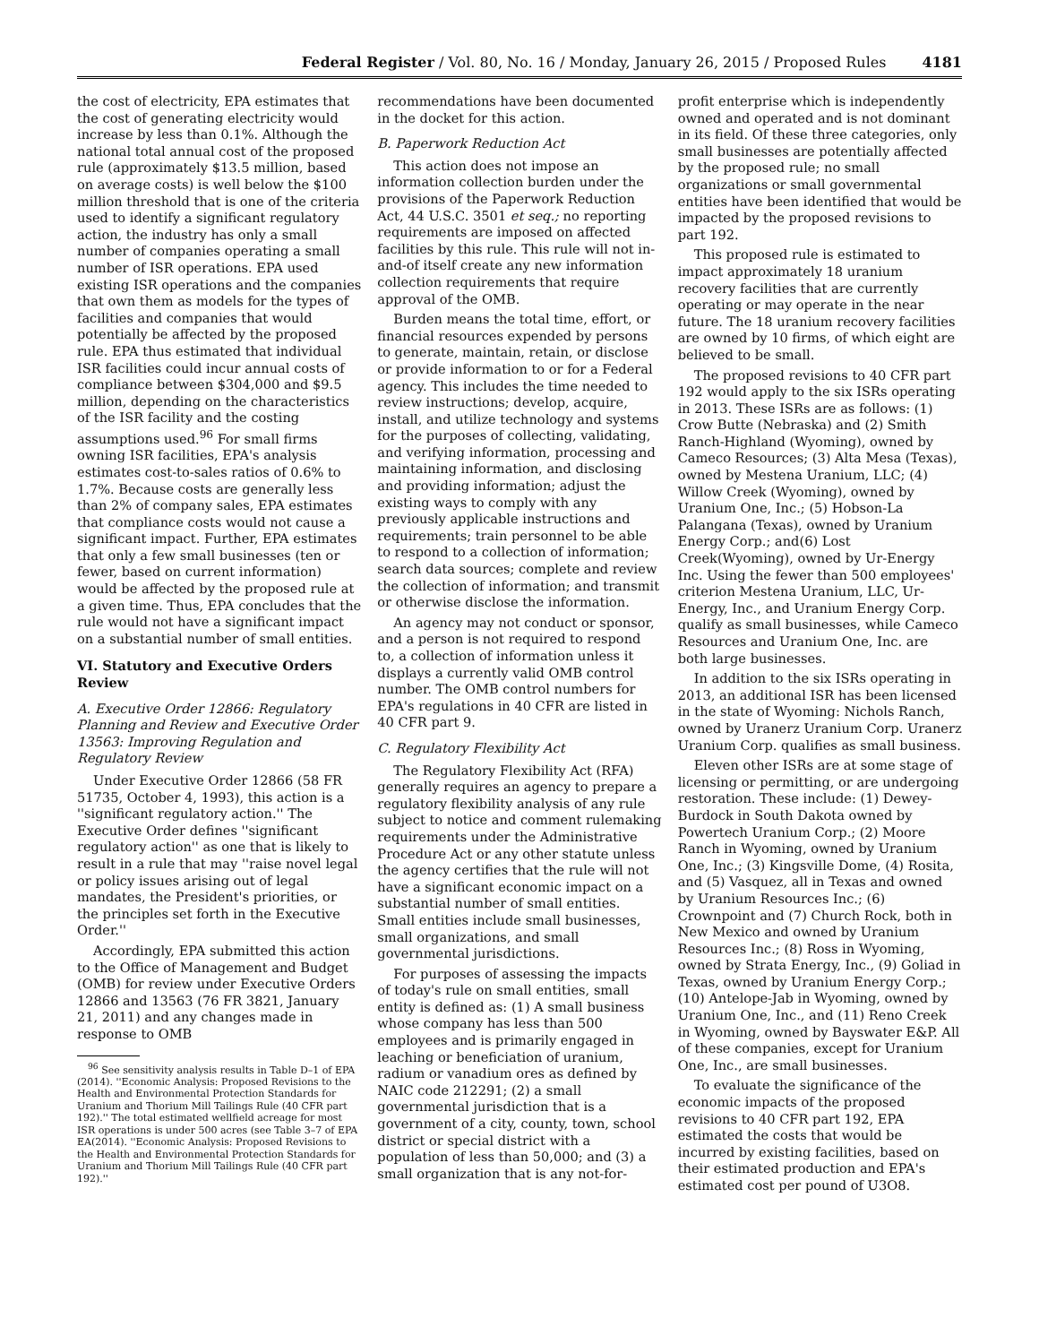Federal Register / Vol. 80, No. 16 / Monday, January 26, 2015 / Proposed Rules 4181
the cost of electricity, EPA estimates that the cost of generating electricity would increase by less than 0.1%. Although the national total annual cost of the proposed rule (approximately $13.5 million, based on average costs) is well below the $100 million threshold that is one of the criteria used to identify a significant regulatory action, the industry has only a small number of companies operating a small number of ISR operations. EPA used existing ISR operations and the companies that own them as models for the types of facilities and companies that would potentially be affected by the proposed rule. EPA thus estimated that individual ISR facilities could incur annual costs of compliance between $304,000 and $9.5 million, depending on the characteristics of the ISR facility and the costing assumptions used.<sup>96</sup> For small firms owning ISR facilities, EPA's analysis estimates cost-to-sales ratios of 0.6% to 1.7%. Because costs are generally less than 2% of company sales, EPA estimates that compliance costs would not cause a significant impact. Further, EPA estimates that only a few small businesses (ten or fewer, based on current information) would be affected by the proposed rule at a given time. Thus, EPA concludes that the rule would not have a significant impact on a substantial number of small entities.
VI. Statutory and Executive Orders Review
A. Executive Order 12866: Regulatory Planning and Review and Executive Order 13563: Improving Regulation and Regulatory Review
Under Executive Order 12866 (58 FR 51735, October 4, 1993), this action is a ''significant regulatory action.'' The Executive Order defines ''significant regulatory action'' as one that is likely to result in a rule that may ''raise novel legal or policy issues arising out of legal mandates, the President's priorities, or the principles set forth in the Executive Order.''
Accordingly, EPA submitted this action to the Office of Management and Budget (OMB) for review under Executive Orders 12866 and 13563 (76 FR 3821, January 21, 2011) and any changes made in response to OMB
<sup>96</sup> See sensitivity analysis results in Table D–1 of EPA (2014). ''Economic Analysis: Proposed Revisions to the Health and Environmental Protection Standards for Uranium and Thorium Mill Tailings Rule (40 CFR part 192).'' The total estimated wellfield acreage for most ISR operations is under 500 acres (see Table 3–7 of EPA EA(2014). ''Economic Analysis: Proposed Revisions to the Health and Environmental Protection Standards for Uranium and Thorium Mill Tailings Rule (40 CFR part 192).''
recommendations have been documented in the docket for this action.
B. Paperwork Reduction Act
This action does not impose an information collection burden under the provisions of the Paperwork Reduction Act, 44 U.S.C. 3501 et seq.; no reporting requirements are imposed on affected facilities by this rule. This rule will not in-and-of itself create any new information collection requirements that require approval of the OMB.
Burden means the total time, effort, or financial resources expended by persons to generate, maintain, retain, or disclose or provide information to or for a Federal agency. This includes the time needed to review instructions; develop, acquire, install, and utilize technology and systems for the purposes of collecting, validating, and verifying information, processing and maintaining information, and disclosing and providing information; adjust the existing ways to comply with any previously applicable instructions and requirements; train personnel to be able to respond to a collection of information; search data sources; complete and review the collection of information; and transmit or otherwise disclose the information.
An agency may not conduct or sponsor, and a person is not required to respond to, a collection of information unless it displays a currently valid OMB control number. The OMB control numbers for EPA's regulations in 40 CFR are listed in 40 CFR part 9.
C. Regulatory Flexibility Act
The Regulatory Flexibility Act (RFA) generally requires an agency to prepare a regulatory flexibility analysis of any rule subject to notice and comment rulemaking requirements under the Administrative Procedure Act or any other statute unless the agency certifies that the rule will not have a significant economic impact on a substantial number of small entities. Small entities include small businesses, small organizations, and small governmental jurisdictions.
For purposes of assessing the impacts of today's rule on small entities, small entity is defined as: (1) A small business whose company has less than 500 employees and is primarily engaged in leaching or beneficiation of uranium, radium or vanadium ores as defined by NAIC code 212291; (2) a small governmental jurisdiction that is a government of a city, county, town, school district or special district with a population of less than 50,000; and (3) a small organization that is any not-for-
profit enterprise which is independently owned and operated and is not dominant in its field. Of these three categories, only small businesses are potentially affected by the proposed rule; no small organizations or small governmental entities have been identified that would be impacted by the proposed revisions to part 192.
This proposed rule is estimated to impact approximately 18 uranium recovery facilities that are currently operating or may operate in the near future. The 18 uranium recovery facilities are owned by 10 firms, of which eight are believed to be small.
The proposed revisions to 40 CFR part 192 would apply to the six ISRs operating in 2013. These ISRs are as follows: (1) Crow Butte (Nebraska) and (2) Smith Ranch-Highland (Wyoming), owned by Cameco Resources; (3) Alta Mesa (Texas), owned by Mestena Uranium, LLC; (4) Willow Creek (Wyoming), owned by Uranium One, Inc.; (5) Hobson-La Palangana (Texas), owned by Uranium Energy Corp.; and(6) Lost Creek(Wyoming), owned by Ur-Energy Inc. Using the fewer than 500 employees' criterion Mestena Uranium, LLC, Ur-Energy, Inc., and Uranium Energy Corp. qualify as small businesses, while Cameco Resources and Uranium One, Inc. are both large businesses.
In addition to the six ISRs operating in 2013, an additional ISR has been licensed in the state of Wyoming: Nichols Ranch, owned by Uranerz Uranium Corp. Uranerz Uranium Corp. qualifies as small business.
Eleven other ISRs are at some stage of licensing or permitting, or are undergoing restoration. These include: (1) Dewey-Burdock in South Dakota owned by Powertech Uranium Corp.; (2) Moore Ranch in Wyoming, owned by Uranium One, Inc.; (3) Kingsville Dome, (4) Rosita, and (5) Vasquez, all in Texas and owned by Uranium Resources Inc.; (6) Crownpoint and (7) Church Rock, both in New Mexico and owned by Uranium Resources Inc.; (8) Ross in Wyoming, owned by Strata Energy, Inc., (9) Goliad in Texas, owned by Uranium Energy Corp.; (10) Antelope-Jab in Wyoming, owned by Uranium One, Inc., and (11) Reno Creek in Wyoming, owned by Bayswater E&P. All of these companies, except for Uranium One, Inc., are small businesses.
To evaluate the significance of the economic impacts of the proposed revisions to 40 CFR part 192, EPA estimated the costs that would be incurred by existing facilities, based on their estimated production and EPA's estimated cost per pound of U3O8.